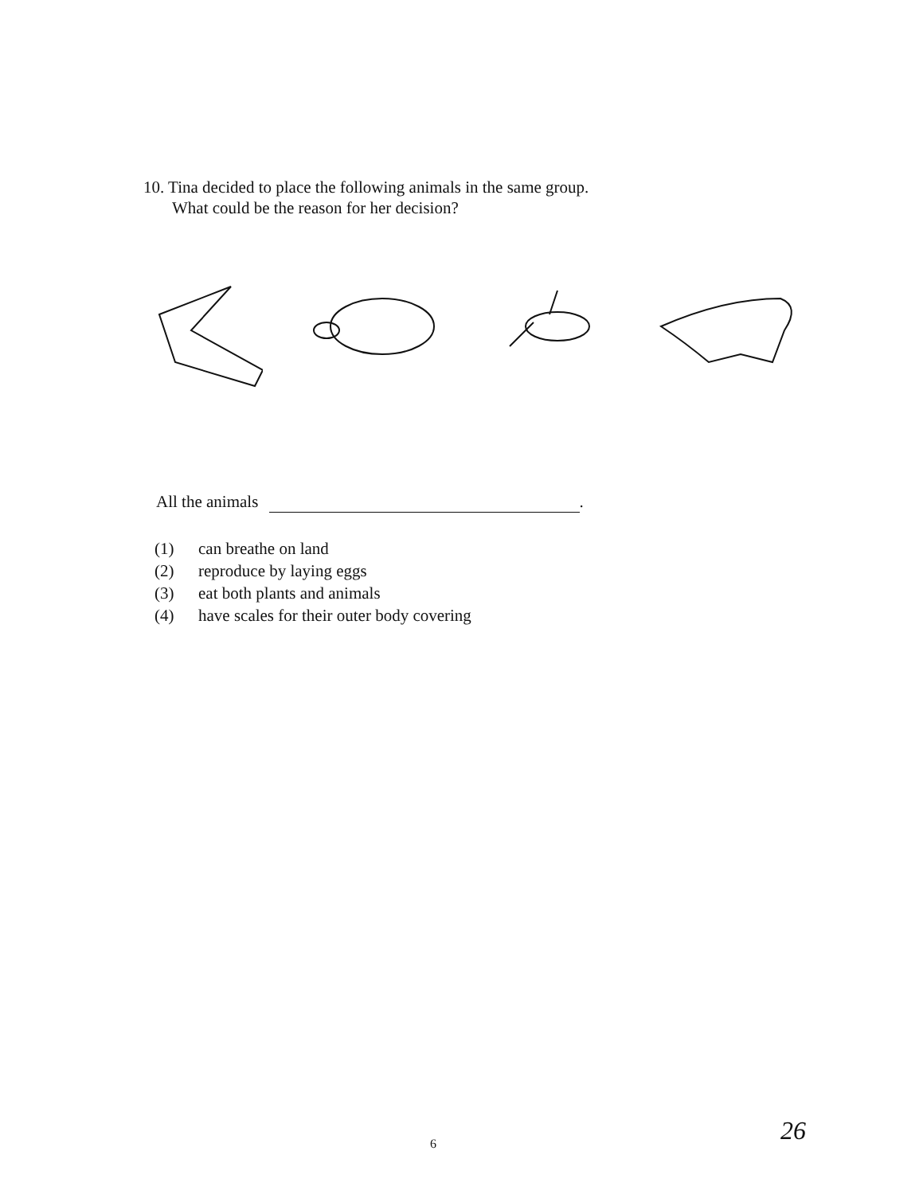10. Tina decided to place the following animals in the same group.
What could be the reason for her decision?
All the animals .
(1) can breathe on land
(2) reproduce by laying eggs
(3) eat both plants and animals
(4) have scales for their outer body covering
6 26